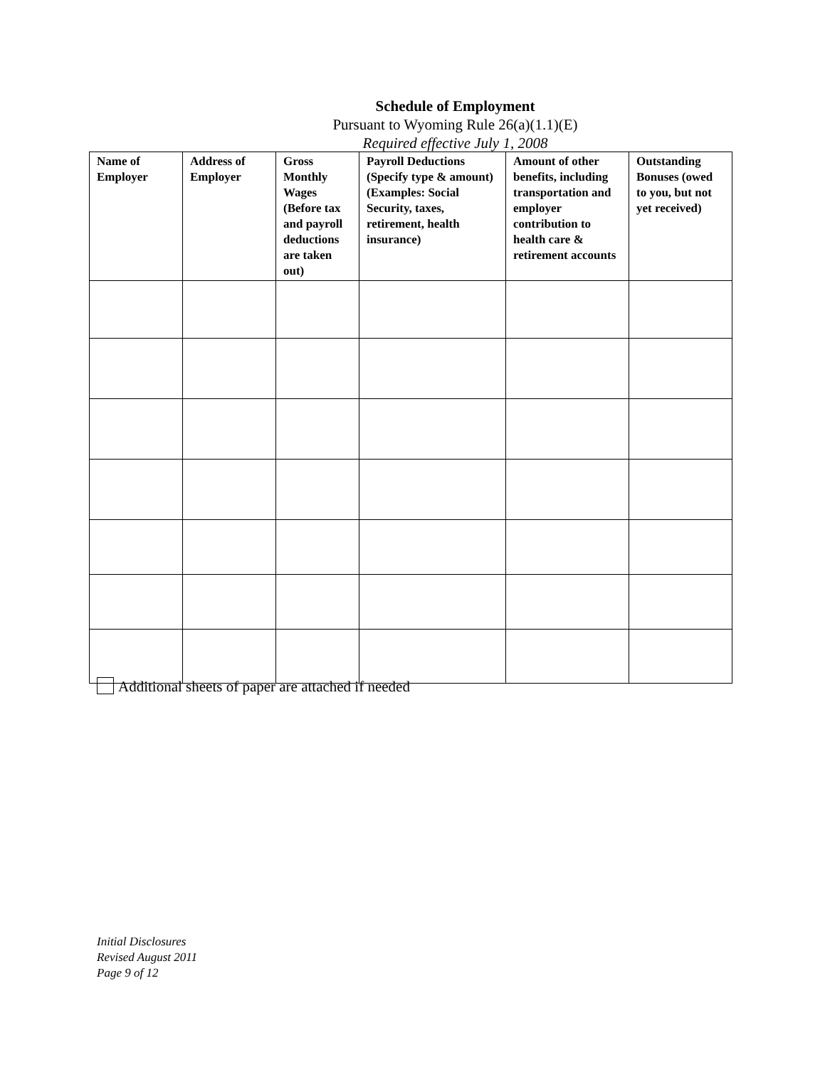Schedule of Employment
Pursuant to Wyoming Rule 26(a)(1.1)(E)
Required effective July 1, 2008
| Name of Employer | Address of Employer | Gross Monthly Wages (Before tax and payroll deductions are taken out) | Payroll Deductions (Specify type & amount)(Examples: Social Security, taxes, retirement, health insurance) | Amount of other benefits, including transportation and employer contribution to health care & retirement accounts | Outstanding Bonuses (owed to you, but not yet received) |
| --- | --- | --- | --- | --- | --- |
Additional sheets of paper are attached if needed
Initial Disclosures
Revised August 2011
Page 9 of 12